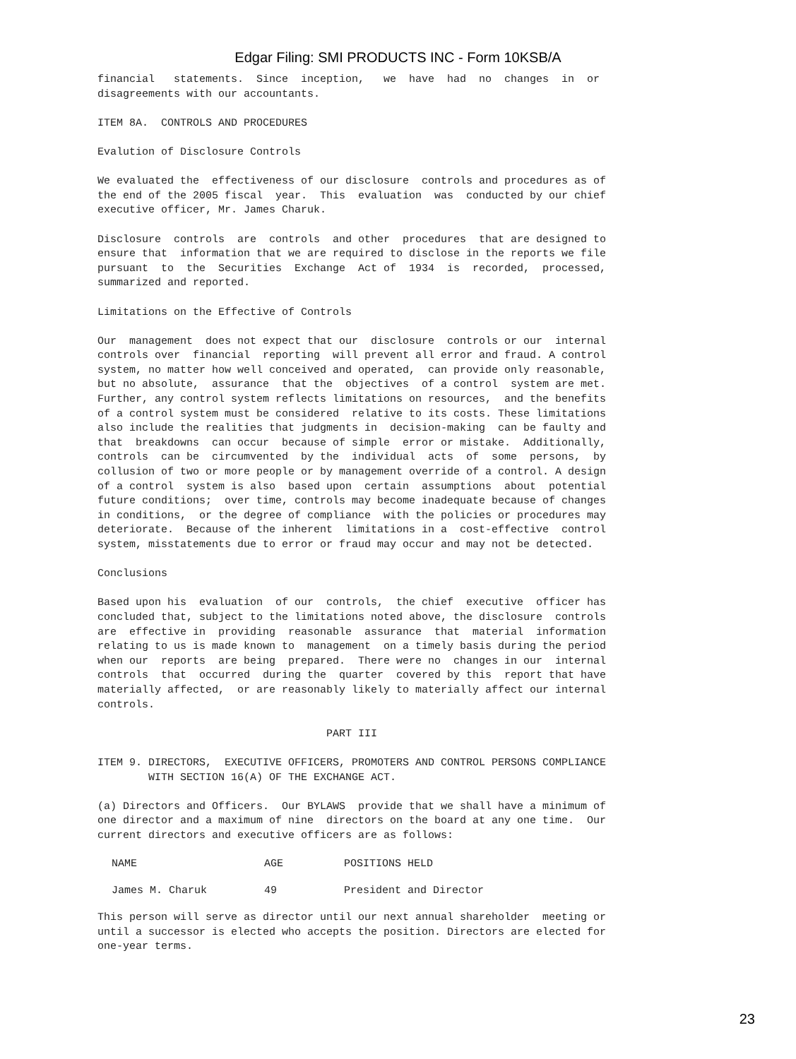Edgar Filing: SMI PRODUCTS INC - Form 10KSB/A
financial statements. Since inception, we have had no changes in or disagreements with our accountants.
ITEM 8A. CONTROLS AND PROCEDURES
Evalution of Disclosure Controls
We evaluated the effectiveness of our disclosure controls and procedures as of the end of the 2005 fiscal year. This evaluation was conducted by our chief executive officer, Mr. James Charuk.
Disclosure controls are controls and other procedures that are designed to ensure that information that we are required to disclose in the reports we file pursuant to the Securities Exchange Act of 1934 is recorded, processed, summarized and reported.
Limitations on the Effective of Controls
Our management does not expect that our disclosure controls or our internal controls over financial reporting will prevent all error and fraud. A control system, no matter how well conceived and operated, can provide only reasonable, but no absolute, assurance that the objectives of a control system are met. Further, any control system reflects limitations on resources, and the benefits of a control system must be considered relative to its costs. These limitations also include the realities that judgments in decision-making can be faulty and that breakdowns can occur because of simple error or mistake. Additionally, controls can be circumvented by the individual acts of some persons, by collusion of two or more people or by management override of a control. A design of a control system is also based upon certain assumptions about potential future conditions; over time, controls may become inadequate because of changes in conditions, or the degree of compliance with the policies or procedures may deteriorate. Because of the inherent limitations in a cost-effective control system, misstatements due to error or fraud may occur and may not be detected.
Conclusions
Based upon his evaluation of our controls, the chief executive officer has concluded that, subject to the limitations noted above, the disclosure controls are effective in providing reasonable assurance that material information relating to us is made known to management on a timely basis during the period when our reports are being prepared. There were no changes in our internal controls that occurred during the quarter covered by this report that have materially affected, or are reasonably likely to materially affect our internal controls.
PART III
ITEM 9. DIRECTORS, EXECUTIVE OFFICERS, PROMOTERS AND CONTROL PERSONS COMPLIANCE WITH SECTION 16(A) OF THE EXCHANGE ACT.
(a) Directors and Officers. Our BYLAWS provide that we shall have a minimum of one director and a maximum of nine directors on the board at any one time. Our current directors and executive officers are as follows:
| NAME | AGE | POSITIONS HELD |
| --- | --- | --- |
| James M. Charuk | 49 | President and Director |
This person will serve as director until our next annual shareholder meeting or until a successor is elected who accepts the position. Directors are elected for one-year terms.
23